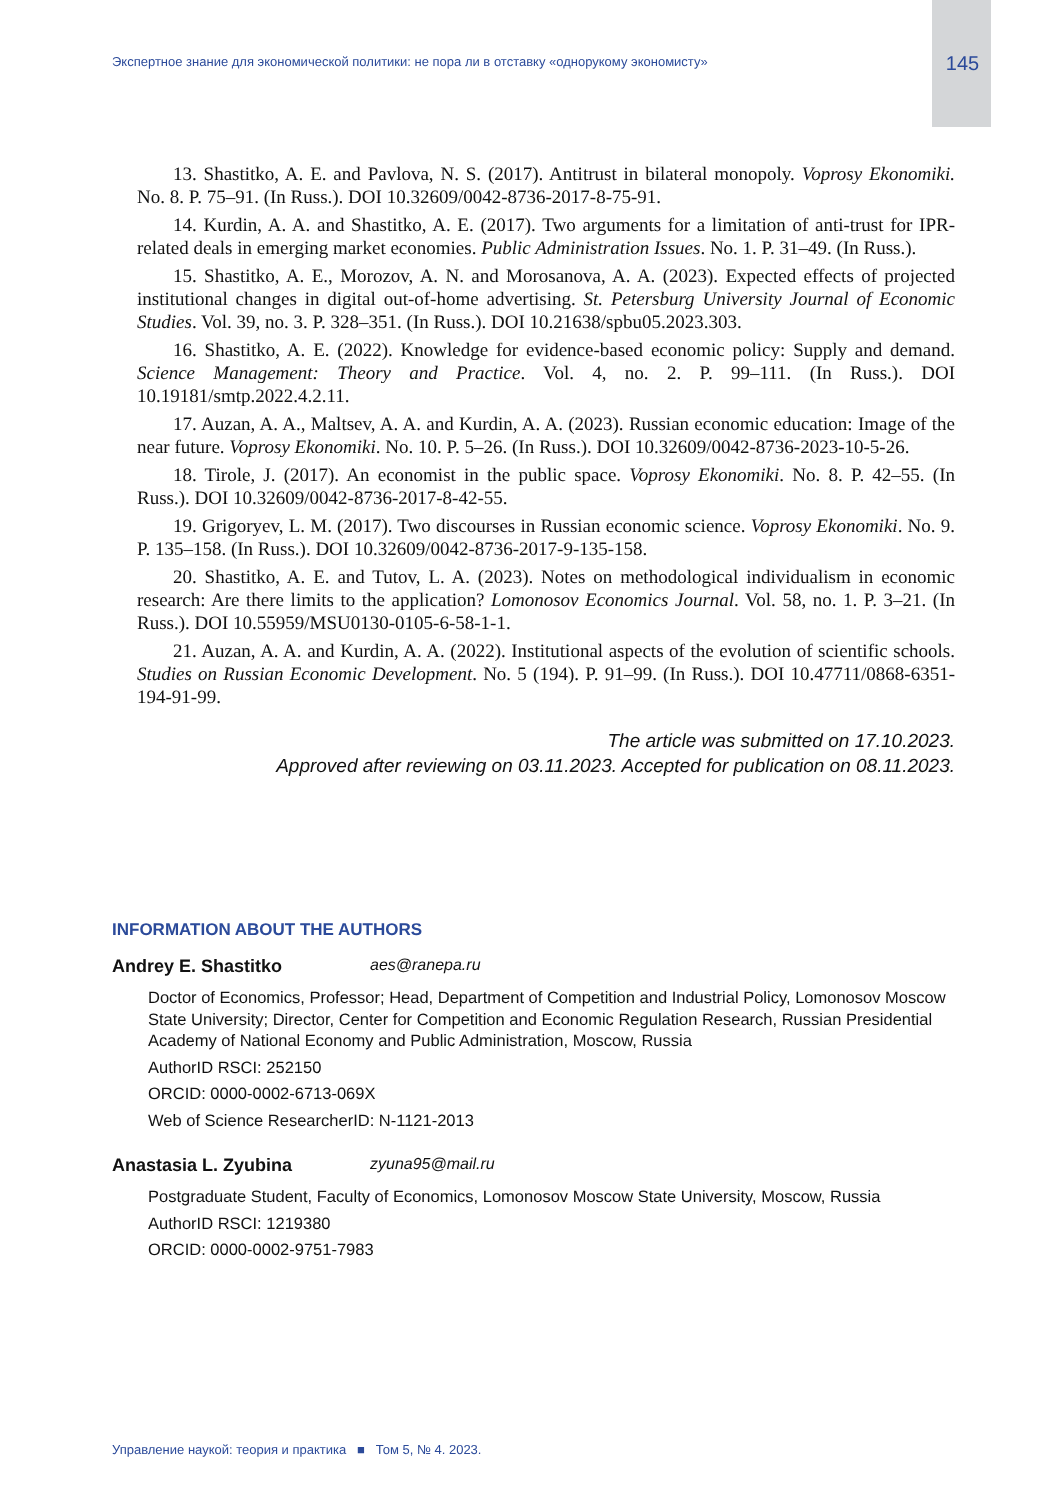Экспертное знание для экономической политики: не пора ли в отставку «однорукому экономисту»
145
13. Shastitko, A. E. and Pavlova, N. S. (2017). Antitrust in bilateral monopoly. Voprosy Ekonomiki. No. 8. P. 75–91. (In Russ.). DOI 10.32609/0042-8736-2017-8-75-91.
14. Kurdin, A. A. and Shastitko, A. E. (2017). Two arguments for a limitation of anti-trust for IPR-related deals in emerging market economies. Public Administration Issues. No. 1. P. 31–49. (In Russ.).
15. Shastitko, A. E., Morozov, A. N. and Morosanova, A. A. (2023). Expected effects of projected institutional changes in digital out-of-home advertising. St. Petersburg University Journal of Economic Studies. Vol. 39, no. 3. P. 328–351. (In Russ.). DOI 10.21638/spbu05.2023.303.
16. Shastitko, A. E. (2022). Knowledge for evidence-based economic policy: Supply and demand. Science Management: Theory and Practice. Vol. 4, no. 2. P. 99–111. (In Russ.). DOI 10.19181/smtp.2022.4.2.11.
17. Auzan, A. A., Maltsev, A. A. and Kurdin, A. A. (2023). Russian economic education: Image of the near future. Voprosy Ekonomiki. No. 10. P. 5–26. (In Russ.). DOI 10.32609/0042-8736-2023-10-5-26.
18. Tirole, J. (2017). An economist in the public space. Voprosy Ekonomiki. No. 8. P. 42–55. (In Russ.). DOI 10.32609/0042-8736-2017-8-42-55.
19. Grigoryev, L. M. (2017). Two discourses in Russian economic science. Voprosy Ekonomiki. No. 9. P. 135–158. (In Russ.). DOI 10.32609/0042-8736-2017-9-135-158.
20. Shastitko, A. E. and Tutov, L. A. (2023). Notes on methodological individualism in economic research: Are there limits to the application? Lomonosov Economics Journal. Vol. 58, no. 1. P. 3–21. (In Russ.). DOI 10.55959/MSU0130-0105-6-58-1-1.
21. Auzan, A. A. and Kurdin, A. A. (2022). Institutional aspects of the evolution of scientific schools. Studies on Russian Economic Development. No. 5 (194). P. 91–99. (In Russ.). DOI 10.47711/0868-6351-194-91-99.
The article was submitted on 17.10.2023.
Approved after reviewing on 03.11.2023. Accepted for publication on 08.11.2023.
INFORMATION ABOUT THE AUTHORS
Andrey E. Shastitko aes@ranepa.ru
Doctor of Economics, Professor; Head, Department of Competition and Industrial Policy, Lomonosov Moscow State University; Director, Center for Competition and Economic Regulation Research, Russian Presidential Academy of National Economy and Public Administration, Moscow, Russia
AuthorID RSCI: 252150
ORCID: 0000-0002-6713-069X
Web of Science ResearcherID: N-1121-2013
Anastasia L. Zyubina zyuna95@mail.ru
Postgraduate Student, Faculty of Economics, Lomonosov Moscow State University, Moscow, Russia
AuthorID RSCI: 1219380
ORCID: 0000-0002-9751-7983
Управление наукой: теория и практика ■ Том 5, № 4. 2023.